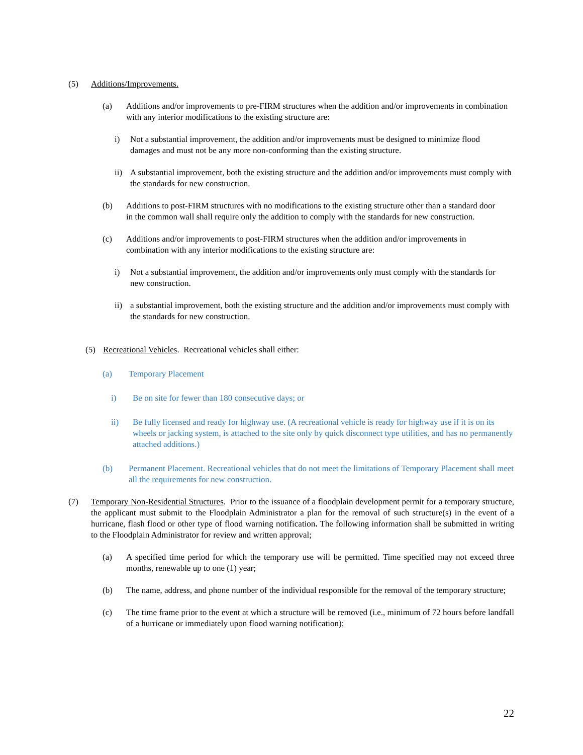(5) Additions/Improvements.
(a) Additions and/or improvements to pre-FIRM structures when the addition and/or improvements in combination with any interior modifications to the existing structure are:
i) Not a substantial improvement, the addition and/or improvements must be designed to minimize flood damages and must not be any more non-conforming than the existing structure.
ii) A substantial improvement, both the existing structure and the addition and/or improvements must comply with the standards for new construction.
(b) Additions to post-FIRM structures with no modifications to the existing structure other than a standard door in the common wall shall require only the addition to comply with the standards for new construction.
(c) Additions and/or improvements to post-FIRM structures when the addition and/or improvements in combination with any interior modifications to the existing structure are:
i) Not a substantial improvement, the addition and/or improvements only must comply with the standards for new construction.
ii) a substantial improvement, both the existing structure and the addition and/or improvements must comply with the standards for new construction.
(5) Recreational Vehicles. Recreational vehicles shall either:
(a) Temporary Placement
i) Be on site for fewer than 180 consecutive days; or
ii) Be fully licensed and ready for highway use. (A recreational vehicle is ready for highway use if it is on its wheels or jacking system, is attached to the site only by quick disconnect type utilities, and has no permanently attached additions.)
(b) Permanent Placement. Recreational vehicles that do not meet the limitations of Temporary Placement shall meet all the requirements for new construction.
(7) Temporary Non-Residential Structures. Prior to the issuance of a floodplain development permit for a temporary structure, the applicant must submit to the Floodplain Administrator a plan for the removal of such structure(s) in the event of a hurricane, flash flood or other type of flood warning notification. The following information shall be submitted in writing to the Floodplain Administrator for review and written approval;
(a) A specified time period for which the temporary use will be permitted. Time specified may not exceed three months, renewable up to one (1) year;
(b) The name, address, and phone number of the individual responsible for the removal of the temporary structure;
(c) The time frame prior to the event at which a structure will be removed (i.e., minimum of 72 hours before landfall of a hurricane or immediately upon flood warning notification);
22